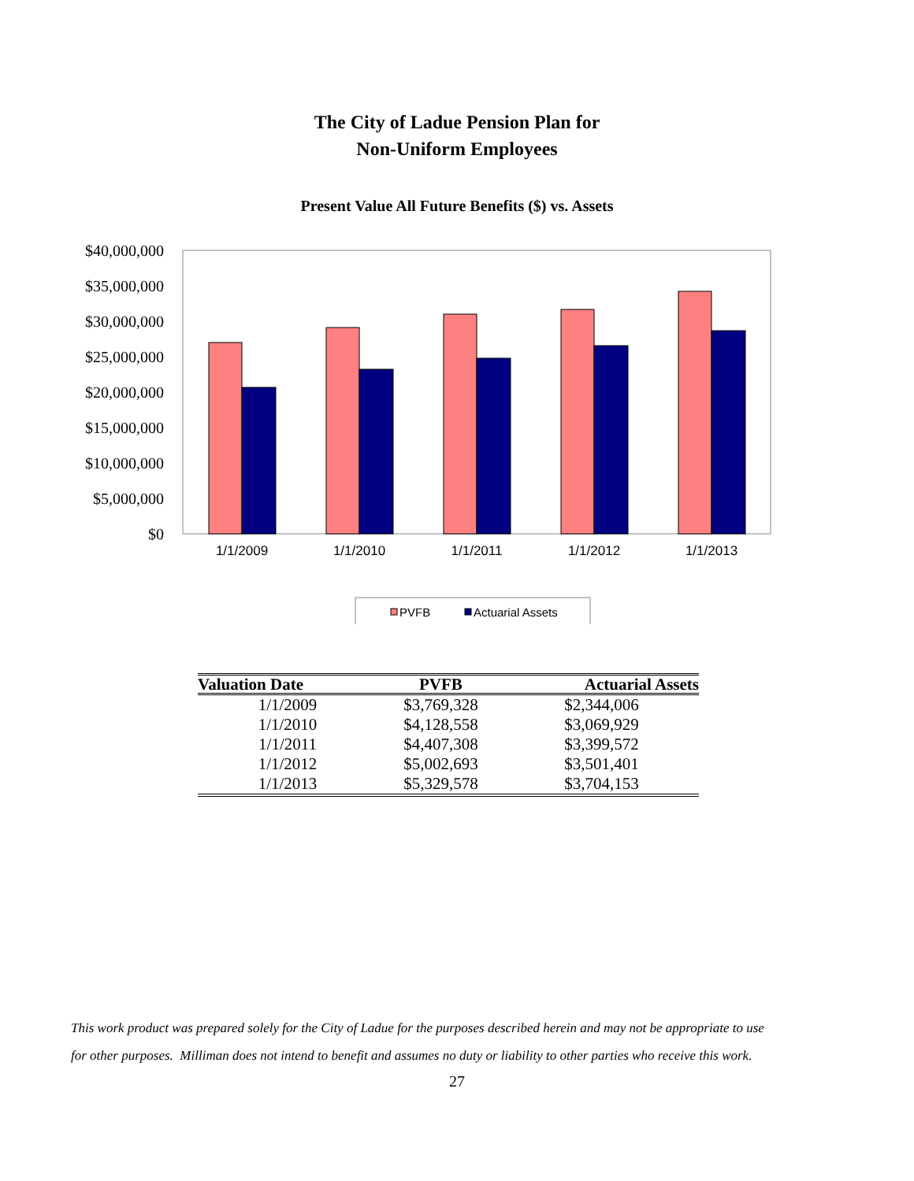The City of Ladue Pension Plan for
Non-Uniform Employees
Present Value All Future Benefits ($) vs. Assets
$40,000,000
$35,000,000
$30,000,000
$25,000,000
$20,000,000
$15,000,000
$10,000,000
$5,000,000
$0
1/1/2009
1/1/2010
1/1/2011
1/1/2012
1/1/2013
PVFB
Actuarial Assets
| Valuation Date | PVFB | Actuarial Assets |
| --- | --- | --- |
| 1/1/2009 | $3,769,328 | $2,344,006 |
| 1/1/2010 | $4,128,558 | $3,069,929 |
| 1/1/2011 | $4,407,308 | $3,399,572 |
| 1/1/2012 | $5,002,693 | $3,501,401 |
| 1/1/2013 | $5,329,578 | $3,704,153 |
This work product was prepared solely for the City of Ladue for the purposes described herein and may not be appropriate to use
for other purposes. Milliman does not intend to benefit and assumes no duty or liability to other parties who receive this work.
27